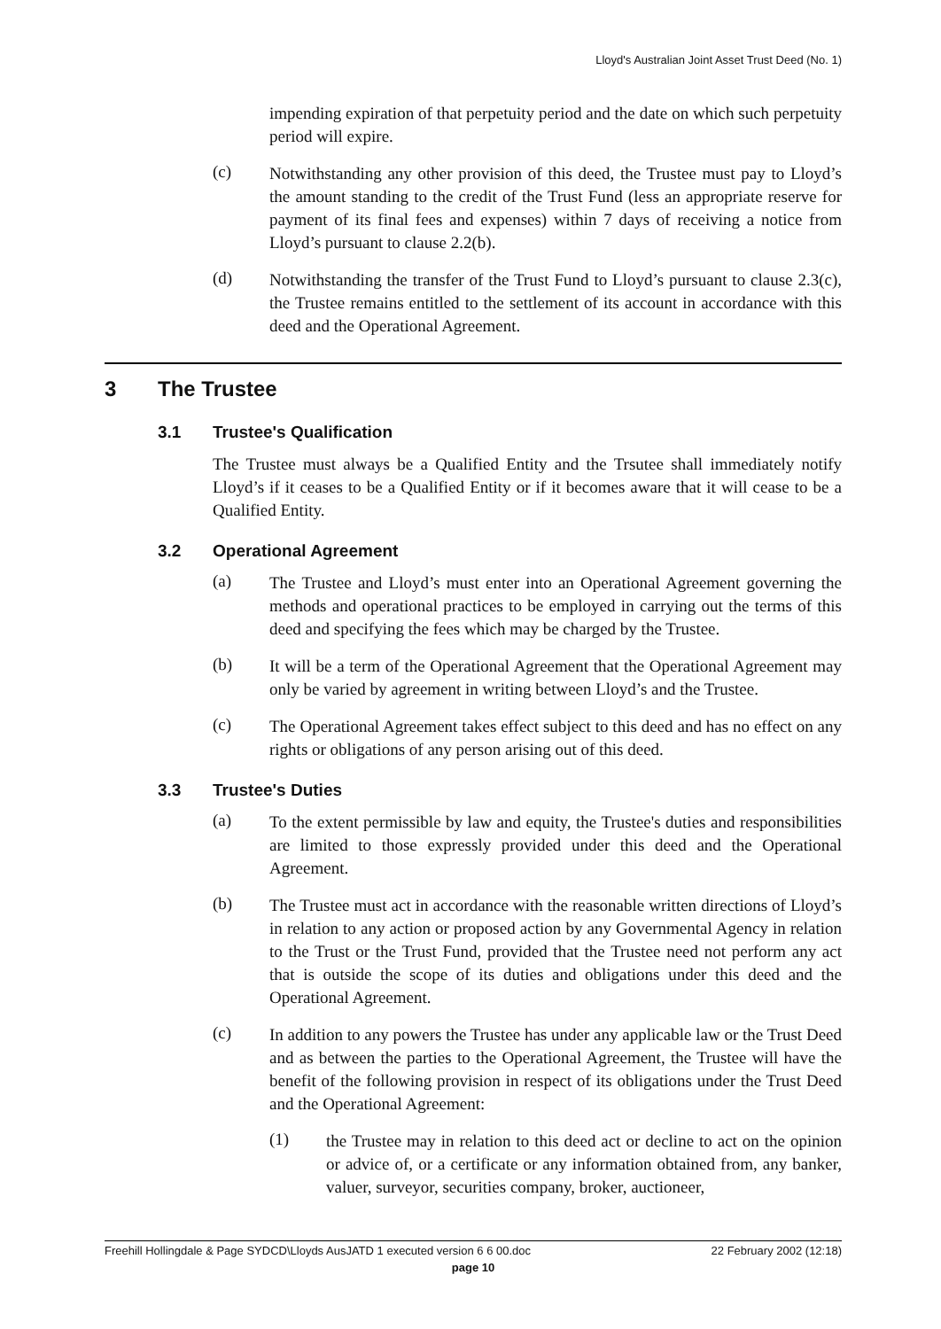Lloyd's Australian Joint Asset Trust Deed (No. 1)
impending expiration of that perpetuity period and the date on which such perpetuity period will expire.
(c)
Notwithstanding any other provision of this deed, the Trustee must pay to Lloyd’s the amount standing to the credit of the Trust Fund (less an appropriate reserve for payment of its final fees and expenses) within 7 days of receiving a notice from Lloyd’s pursuant to clause 2.2(b).
(d)
Notwithstanding the transfer of the Trust Fund to Lloyd’s pursuant to clause 2.3(c), the Trustee remains entitled to the settlement of its account in accordance with this deed and the Operational Agreement.
3 The Trustee
3.1 Trustee's Qualification
The Trustee must always be a Qualified Entity and the Trsutee shall immediately notify Lloyd’s if it ceases to be a Qualified Entity or if it becomes aware that it will cease to be a Qualified Entity.
3.2 Operational Agreement
(a)
The Trustee and Lloyd’s must enter into an Operational Agreement governing the methods and operational practices to be employed in carrying out the terms of this deed and specifying the fees which may be charged by the Trustee.
(b)
It will be a term of the Operational Agreement that the Operational Agreement may only be varied by agreement in writing between Lloyd’s and the Trustee.
(c)
The Operational Agreement takes effect subject to this deed and has no effect on any rights or obligations of any person arising out of this deed.
3.3 Trustee's Duties
(a)
To the extent permissible by law and equity, the Trustee's duties and responsibilities are limited to those expressly provided under this deed and the Operational Agreement.
(b)
The Trustee must act in accordance with the reasonable written directions of Lloyd’s in relation to any action or proposed action by any Governmental Agency in relation to the Trust or the Trust Fund, provided that the Trustee need not perform any act that is outside the scope of its duties and obligations under this deed and the Operational Agreement.
(c)
In addition to any powers the Trustee has under any applicable law or the Trust Deed and as between the parties to the Operational Agreement, the Trustee will have the benefit of the following provision in respect of its obligations under the Trust Deed and the Operational Agreement:
(1)
the Trustee may in relation to this deed act or decline to act on the opinion or advice of, or a certificate or any information obtained from, any banker, valuer, surveyor, securities company, broker, auctioneer,
Freehill Hollingdale & Page SYDCD\Lloyds AusJATD 1 executed version 6 6 00.doc 22 February 2002 (12:18)
page 10